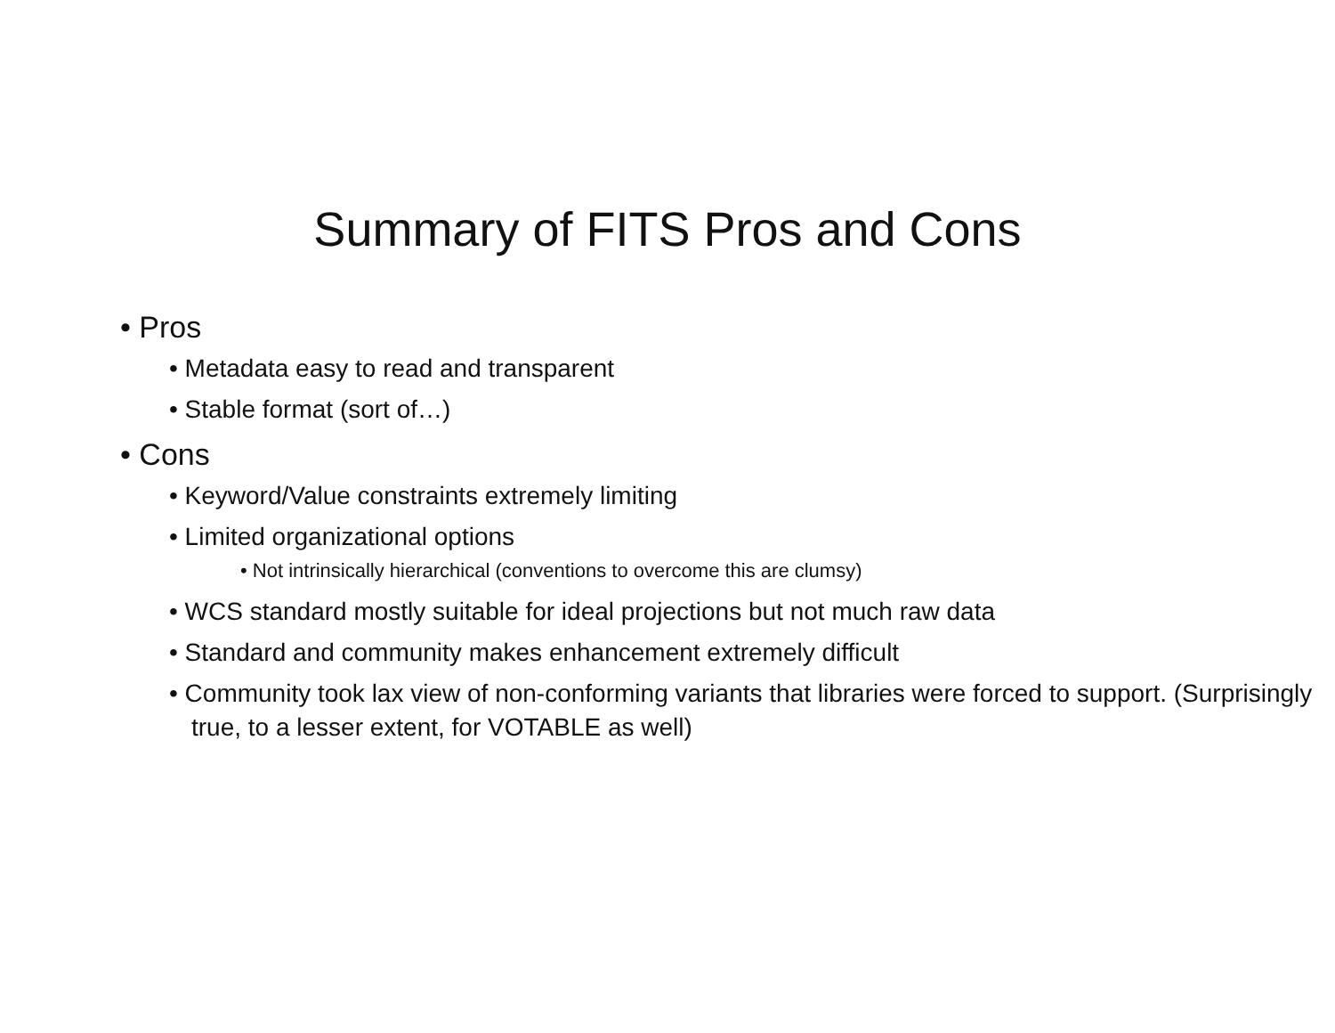Summary of FITS Pros and Cons
• Pros
• Metadata easy to read and transparent
• Stable format (sort of…)
• Cons
• Keyword/Value constraints extremely limiting
• Limited organizational options
• Not intrinsically hierarchical (conventions to overcome this are clumsy)
• WCS standard mostly suitable for ideal projections but not much raw data
• Standard and community makes enhancement extremely difficult
• Community took lax view of non-conforming variants that libraries were forced to support. (Surprisingly true, to a lesser extent, for VOTABLE as well)